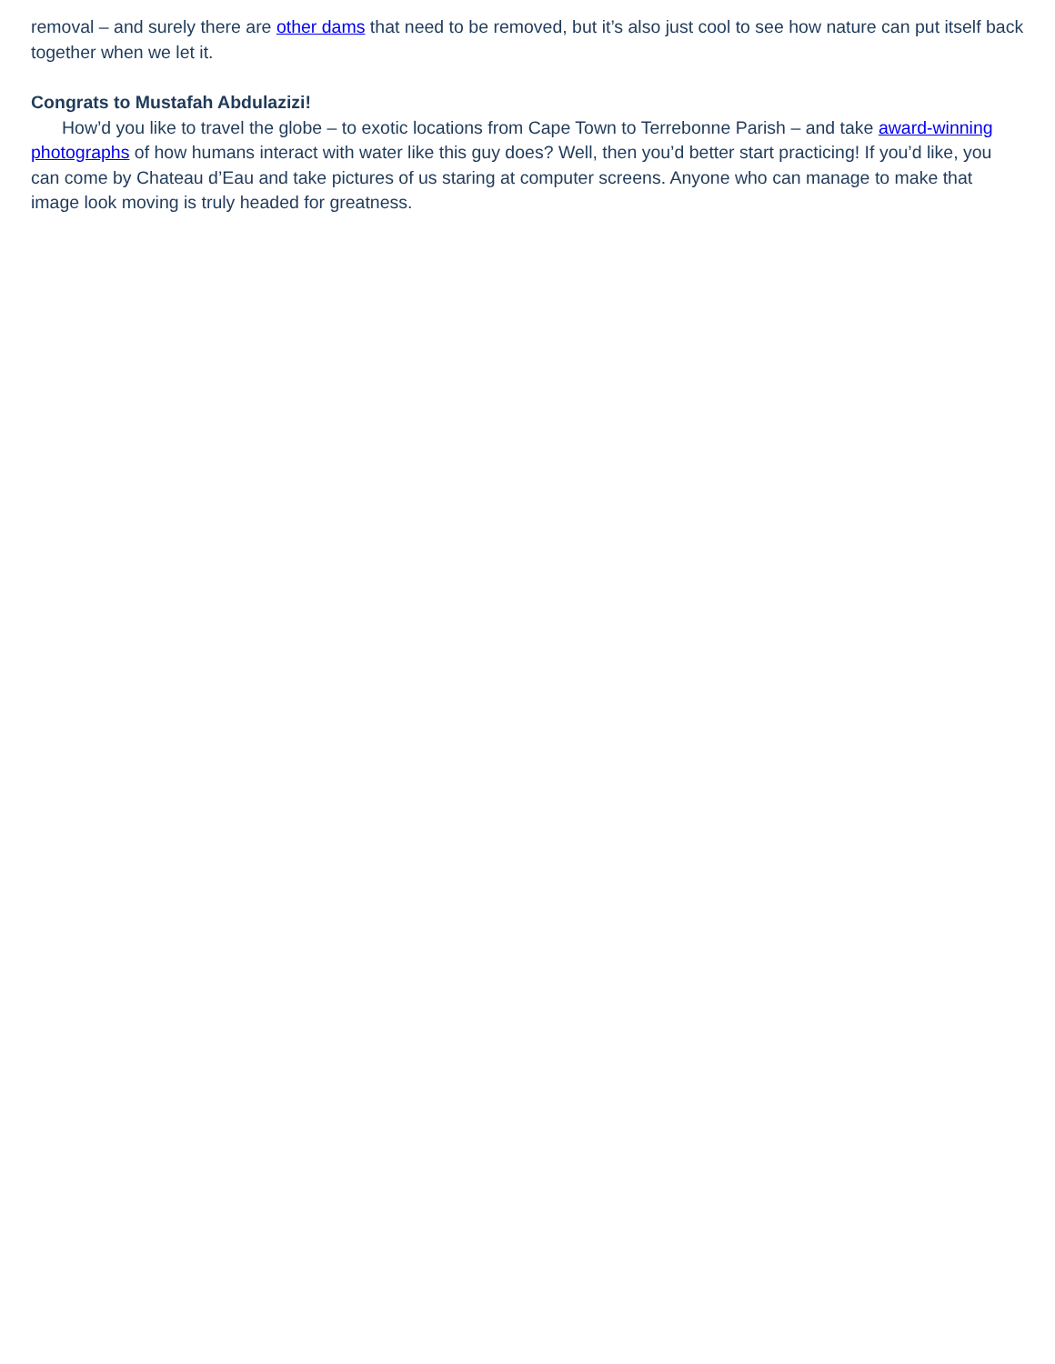removal – and surely there are other dams that need to be removed, but it’s also just cool to see how nature can put itself back together when we let it.
Congrats to Mustafah Abdulazizi!
How’d you like to travel the globe – to exotic locations from Cape Town to Terrebonne Parish – and take award-winning photographs of how humans interact with water like this guy does? Well, then you’d better start practicing! If you’d like, you can come by Chateau d’Eau and take pictures of us staring at computer screens. Anyone who can manage to make that image look moving is truly headed for greatness.